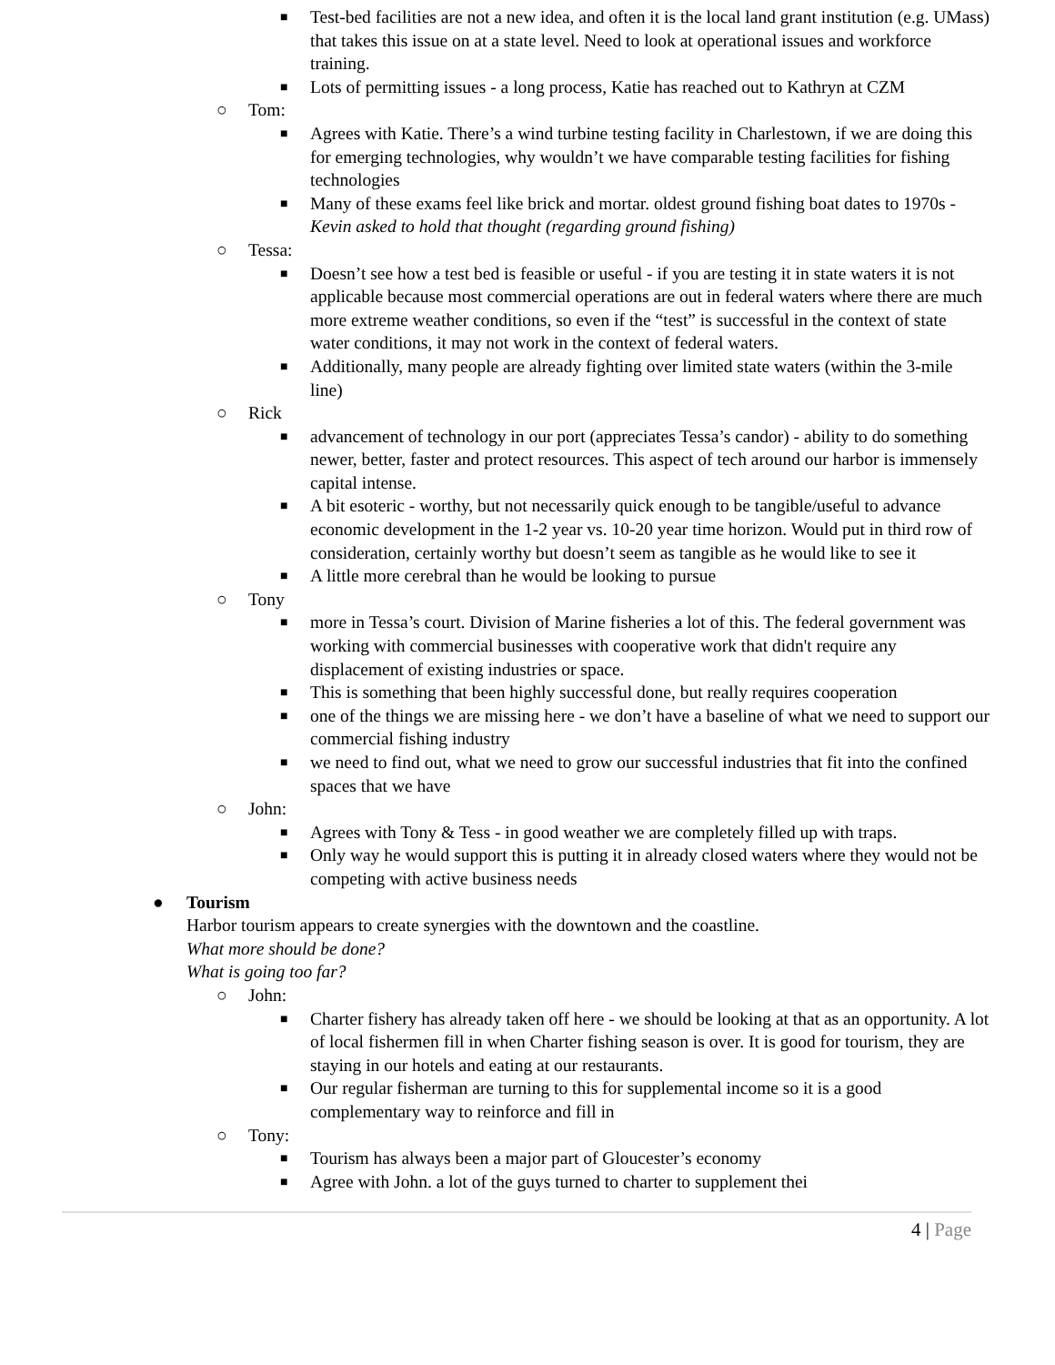■
Test-bed facilities are not a new idea, and often it is the local land grant institution (e.g. UMass) that takes this issue on at a state level. Need to look at operational issues and workforce training.
■
Lots of permitting issues - a long process, Katie has reached out to Kathryn at CZM
○ Tom:
■
Agrees with Katie. There’s a wind turbine testing facility in Charlestown, if we are doing this for emerging technologies, why wouldn’t we have comparable testing facilities for fishing technologies
■
Many of these exams feel like brick and mortar. oldest ground fishing boat dates to 1970s - Kevin asked to hold that thought (regarding ground fishing)
○ Tessa:
■
Doesn’t see how a test bed is feasible or useful - if you are testing it in state waters it is not applicable because most commercial operations are out in federal waters where there are much more extreme weather conditions, so even if the “test” is successful in the context of state water conditions, it may not work in the context of federal waters.
■
Additionally, many people are already fighting over limited state waters (within the 3-mile line)
○ Rick
■
advancement of technology in our port (appreciates Tessa’s candor) - ability to do something newer, better, faster and protect resources. This aspect of tech around our harbor is immensely capital intense.
■
A bit esoteric - worthy, but not necessarily quick enough to be tangible/useful to advance economic development in the 1-2 year vs. 10-20 year time horizon. Would put in third row of consideration, certainly worthy but doesn’t seem as tangible as he would like to see it
■
A little more cerebral than he would be looking to pursue
○ Tony
■
more in Tessa’s court. Division of Marine fisheries a lot of this. The federal government was working with commercial businesses with cooperative work that didn't require any displacement of existing industries or space.
■
This is something that been highly successful done, but really requires cooperation
■
one of the things we are missing here - we don’t have a baseline of what we need to support our commercial fishing industry
■
we need to find out, what we need to grow our successful industries that fit into the confined spaces that we have
○ John:
■
Agrees with Tony & Tess - in good weather we are completely filled up with traps.
■
Only way he would support this is putting it in already closed waters where they would not be competing with active business needs
● Tourism
Harbor tourism appears to create synergies with the downtown and the coastline.
What more should be done?
What is going too far?
○ John:
■
Charter fishery has already taken off here - we should be looking at that as an opportunity. A lot of local fishermen fill in when Charter fishing season is over. It is good for tourism, they are staying in our hotels and eating at our restaurants.
■
Our regular fisherman are turning to this for supplemental income so it is a good complementary way to reinforce and fill in
○ Tony:
■
Tourism has always been a major part of Gloucester’s economy
■
Agree with John. a lot of the guys turned to charter to supplement thei
4 | Page